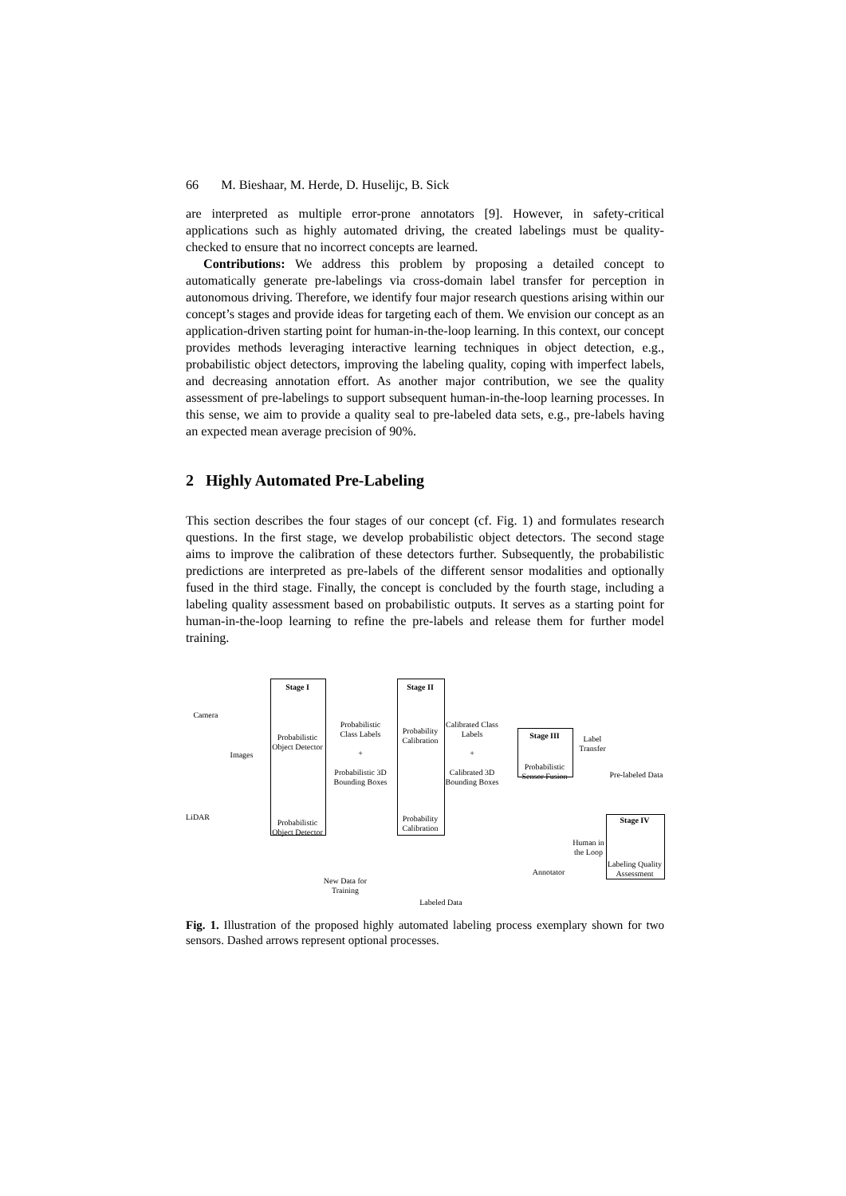66 M. Bieshaar, M. Herde, D. Huselijc, B. Sick
are interpreted as multiple error-prone annotators [9]. However, in safety-critical applications such as highly automated driving, the created labelings must be quality-checked to ensure that no incorrect concepts are learned.
Contributions: We address this problem by proposing a detailed concept to automatically generate pre-labelings via cross-domain label transfer for perception in autonomous driving. Therefore, we identify four major research questions arising within our concept’s stages and provide ideas for targeting each of them. We envision our concept as an application-driven starting point for human-in-the-loop learning. In this context, our concept provides methods leveraging interactive learning techniques in object detection, e.g., probabilistic object detectors, improving the labeling quality, coping with imperfect labels, and decreasing annotation effort. As another major contribution, we see the quality assessment of pre-labelings to support subsequent human-in-the-loop learning processes. In this sense, we aim to provide a quality seal to pre-labeled data sets, e.g., pre-labels having an expected mean average precision of 90%.
2 Highly Automated Pre-Labeling
This section describes the four stages of our concept (cf. Fig. 1) and formulates research questions. In the first stage, we develop probabilistic object detectors. The second stage aims to improve the calibration of these detectors further. Subsequently, the probabilistic predictions are interpreted as pre-labels of the different sensor modalities and optionally fused in the third stage. Finally, the concept is concluded by the fourth stage, including a labeling quality assessment based on probabilistic outputs. It serves as a starting point for human-in-the-loop learning to refine the pre-labels and release them for further model training.
Camera
Images
LiDAR
Stage I
Probabilistic Object Detector
Probabilistic Object Detector
Probabilistic Class Labels
+
Probabilistic 3D Bounding Boxes
Stage II
Probability Calibration
Probability Calibration
Calibrated Class Labels
+
Calibrated 3D Bounding Boxes
Stage III
Probabilistic Sensor Fusion
Label Transfer
Pre-labeled Data
Stage IV
Human in the Loop
Annotator
Labeling Quality Assessment
New Data for Training
Labeled Data
Fig. 1. Illustration of the proposed highly automated labeling process exemplary shown for two sensors. Dashed arrows represent optional processes.